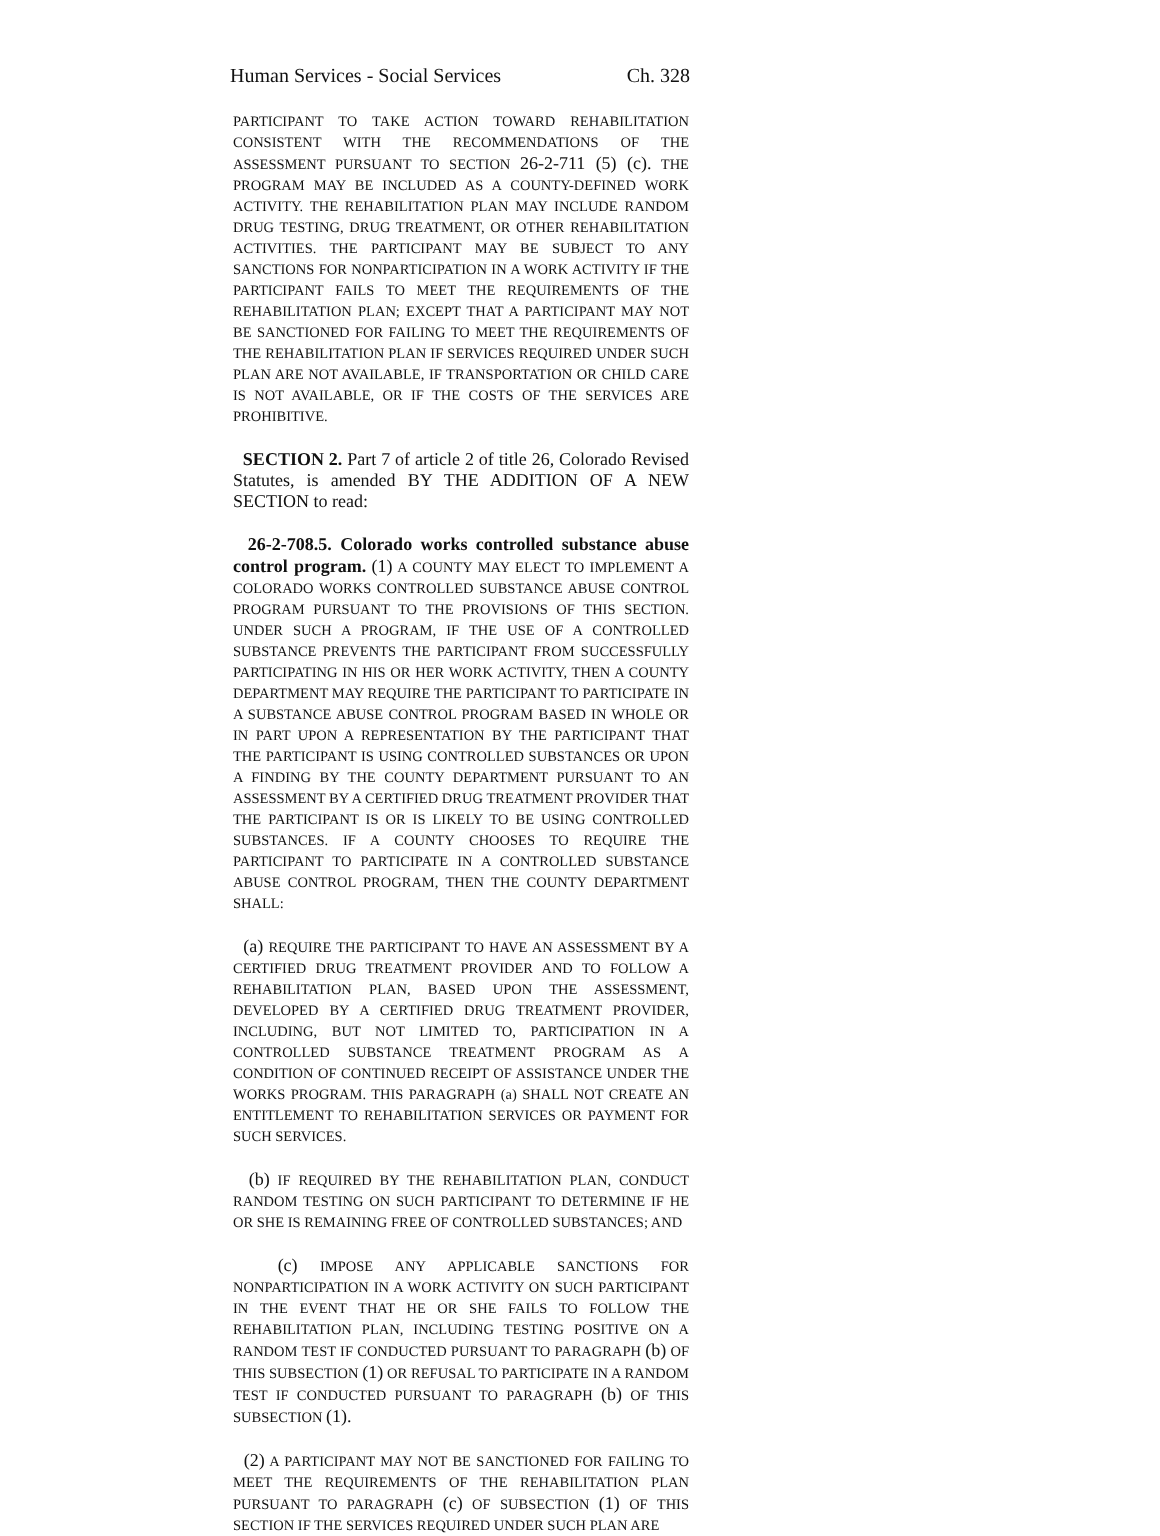Human Services - Social Services Ch. 328
PARTICIPANT TO TAKE ACTION TOWARD REHABILITATION CONSISTENT WITH THE RECOMMENDATIONS OF THE ASSESSMENT PURSUANT TO SECTION 26-2-711 (5) (c). THE PROGRAM MAY BE INCLUDED AS A COUNTY-DEFINED WORK ACTIVITY. THE REHABILITATION PLAN MAY INCLUDE RANDOM DRUG TESTING, DRUG TREATMENT, OR OTHER REHABILITATION ACTIVITIES. THE PARTICIPANT MAY BE SUBJECT TO ANY SANCTIONS FOR NONPARTICIPATION IN A WORK ACTIVITY IF THE PARTICIPANT FAILS TO MEET THE REQUIREMENTS OF THE REHABILITATION PLAN; EXCEPT THAT A PARTICIPANT MAY NOT BE SANCTIONED FOR FAILING TO MEET THE REQUIREMENTS OF THE REHABILITATION PLAN IF SERVICES REQUIRED UNDER SUCH PLAN ARE NOT AVAILABLE, IF TRANSPORTATION OR CHILD CARE IS NOT AVAILABLE, OR IF THE COSTS OF THE SERVICES ARE PROHIBITIVE.
SECTION 2. Part 7 of article 2 of title 26, Colorado Revised Statutes, is amended BY THE ADDITION OF A NEW SECTION to read:
26-2-708.5. Colorado works controlled substance abuse control program. (1) A COUNTY MAY ELECT TO IMPLEMENT A COLORADO WORKS CONTROLLED SUBSTANCE ABUSE CONTROL PROGRAM PURSUANT TO THE PROVISIONS OF THIS SECTION. UNDER SUCH A PROGRAM, IF THE USE OF A CONTROLLED SUBSTANCE PREVENTS THE PARTICIPANT FROM SUCCESSFULLY PARTICIPATING IN HIS OR HER WORK ACTIVITY, THEN A COUNTY DEPARTMENT MAY REQUIRE THE PARTICIPANT TO PARTICIPATE IN A SUBSTANCE ABUSE CONTROL PROGRAM BASED IN WHOLE OR IN PART UPON A REPRESENTATION BY THE PARTICIPANT THAT THE PARTICIPANT IS USING CONTROLLED SUBSTANCES OR UPON A FINDING BY THE COUNTY DEPARTMENT PURSUANT TO AN ASSESSMENT BY A CERTIFIED DRUG TREATMENT PROVIDER THAT THE PARTICIPANT IS OR IS LIKELY TO BE USING CONTROLLED SUBSTANCES. IF A COUNTY CHOOSES TO REQUIRE THE PARTICIPANT TO PARTICIPATE IN A CONTROLLED SUBSTANCE ABUSE CONTROL PROGRAM, THEN THE COUNTY DEPARTMENT SHALL:
(a) REQUIRE THE PARTICIPANT TO HAVE AN ASSESSMENT BY A CERTIFIED DRUG TREATMENT PROVIDER AND TO FOLLOW A REHABILITATION PLAN, BASED UPON THE ASSESSMENT, DEVELOPED BY A CERTIFIED DRUG TREATMENT PROVIDER, INCLUDING, BUT NOT LIMITED TO, PARTICIPATION IN A CONTROLLED SUBSTANCE TREATMENT PROGRAM AS A CONDITION OF CONTINUED RECEIPT OF ASSISTANCE UNDER THE WORKS PROGRAM. THIS PARAGRAPH (a) SHALL NOT CREATE AN ENTITLEMENT TO REHABILITATION SERVICES OR PAYMENT FOR SUCH SERVICES.
(b) IF REQUIRED BY THE REHABILITATION PLAN, CONDUCT RANDOM TESTING ON SUCH PARTICIPANT TO DETERMINE IF HE OR SHE IS REMAINING FREE OF CONTROLLED SUBSTANCES; AND
(c) IMPOSE ANY APPLICABLE SANCTIONS FOR NONPARTICIPATION IN A WORK ACTIVITY ON SUCH PARTICIPANT IN THE EVENT THAT HE OR SHE FAILS TO FOLLOW THE REHABILITATION PLAN, INCLUDING TESTING POSITIVE ON A RANDOM TEST IF CONDUCTED PURSUANT TO PARAGRAPH (b) OF THIS SUBSECTION (1) OR REFUSAL TO PARTICIPATE IN A RANDOM TEST IF CONDUCTED PURSUANT TO PARAGRAPH (b) OF THIS SUBSECTION (1).
(2) A PARTICIPANT MAY NOT BE SANCTIONED FOR FAILING TO MEET THE REQUIREMENTS OF THE REHABILITATION PLAN PURSUANT TO PARAGRAPH (c) OF SUBSECTION (1) OF THIS SECTION IF THE SERVICES REQUIRED UNDER SUCH PLAN ARE